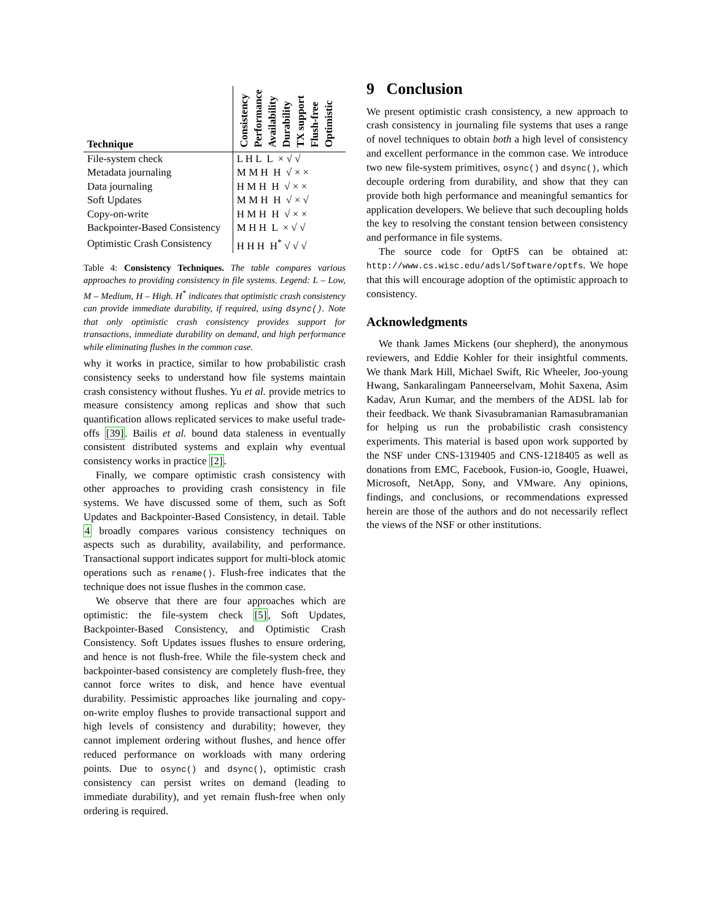| Technique | Consistency Performance Availability Durability TX support Flush-free Optimistic |
| --- | --- |
| File-system check | L H L L × √ √ |
| Metadata journaling | M M H H √ × × |
| Data journaling | H M H H √ × × |
| Soft Updates | M M H H √ × √ |
| Copy-on-write | H M H H √ × × |
| Backpointer-Based Consistency | M H H L × √ √ |
| Optimistic Crash Consistency | H H H H<sup>*</sup> √ √ √ |
Table 4: Consistency Techniques. The table compares various approaches to providing consistency in file systems. Legend: L – Low, M – Medium, H – High. H<sup>*</sup> indicates that optimistic crash consistency can provide immediate durability, if required, using dsync(). Note that only optimistic crash consistency provides support for transactions, immediate durability on demand, and high performance while eliminating flushes in the common case.
why it works in practice, similar to how probabilistic crash consistency seeks to understand how file systems maintain crash consistency without flushes. Yu et al. provide metrics to measure consistency among replicas and show that such quantification allows replicated services to make useful trade-offs [39]. Bailis et al. bound data staleness in eventually consistent distributed systems and explain why eventual consistency works in practice [2].
Finally, we compare optimistic crash consistency with other approaches to providing crash consistency in file systems. We have discussed some of them, such as Soft Updates and Backpointer-Based Consistency, in detail. Table 4 broadly compares various consistency techniques on aspects such as durability, availability, and performance. Transactional support indicates support for multi-block atomic operations such as rename(). Flush-free indicates that the technique does not issue flushes in the common case.
We observe that there are four approaches which are optimistic: the file-system check [5], Soft Updates, Backpointer-Based Consistency, and Optimistic Crash Consistency. Soft Updates issues flushes to ensure ordering, and hence is not flush-free. While the file-system check and backpointer-based consistency are completely flush-free, they cannot force writes to disk, and hence have eventual durability. Pessimistic approaches like journaling and copy-on-write employ flushes to provide transactional support and high levels of consistency and durability; however, they cannot implement ordering without flushes, and hence offer reduced performance on workloads with many ordering points. Due to osync() and dsync(), optimistic crash consistency can persist writes on demand (leading to immediate durability), and yet remain flush-free when only ordering is required.
9 Conclusion
We present optimistic crash consistency, a new approach to crash consistency in journaling file systems that uses a range of novel techniques to obtain both a high level of consistency and excellent performance in the common case. We introduce two new file-system primitives, osync() and dsync(), which decouple ordering from durability, and show that they can provide both high performance and meaningful semantics for application developers. We believe that such decoupling holds the key to resolving the constant tension between consistency and performance in file systems.
The source code for OptFS can be obtained at: http://www.cs.wisc.edu/adsl/Software/optfs. We hope that this will encourage adoption of the optimistic approach to consistency.
Acknowledgments
We thank James Mickens (our shepherd), the anonymous reviewers, and Eddie Kohler for their insightful comments. We thank Mark Hill, Michael Swift, Ric Wheeler, Joo-young Hwang, Sankaralingam Panneerselvam, Mohit Saxena, Asim Kadav, Arun Kumar, and the members of the ADSL lab for their feedback. We thank Sivasubramanian Ramasubramanian for helping us run the probabilistic crash consistency experiments. This material is based upon work supported by the NSF under CNS-1319405 and CNS-1218405 as well as donations from EMC, Facebook, Fusion-io, Google, Huawei, Microsoft, NetApp, Sony, and VMware. Any opinions, findings, and conclusions, or recommendations expressed herein are those of the authors and do not necessarily reflect the views of the NSF or other institutions.